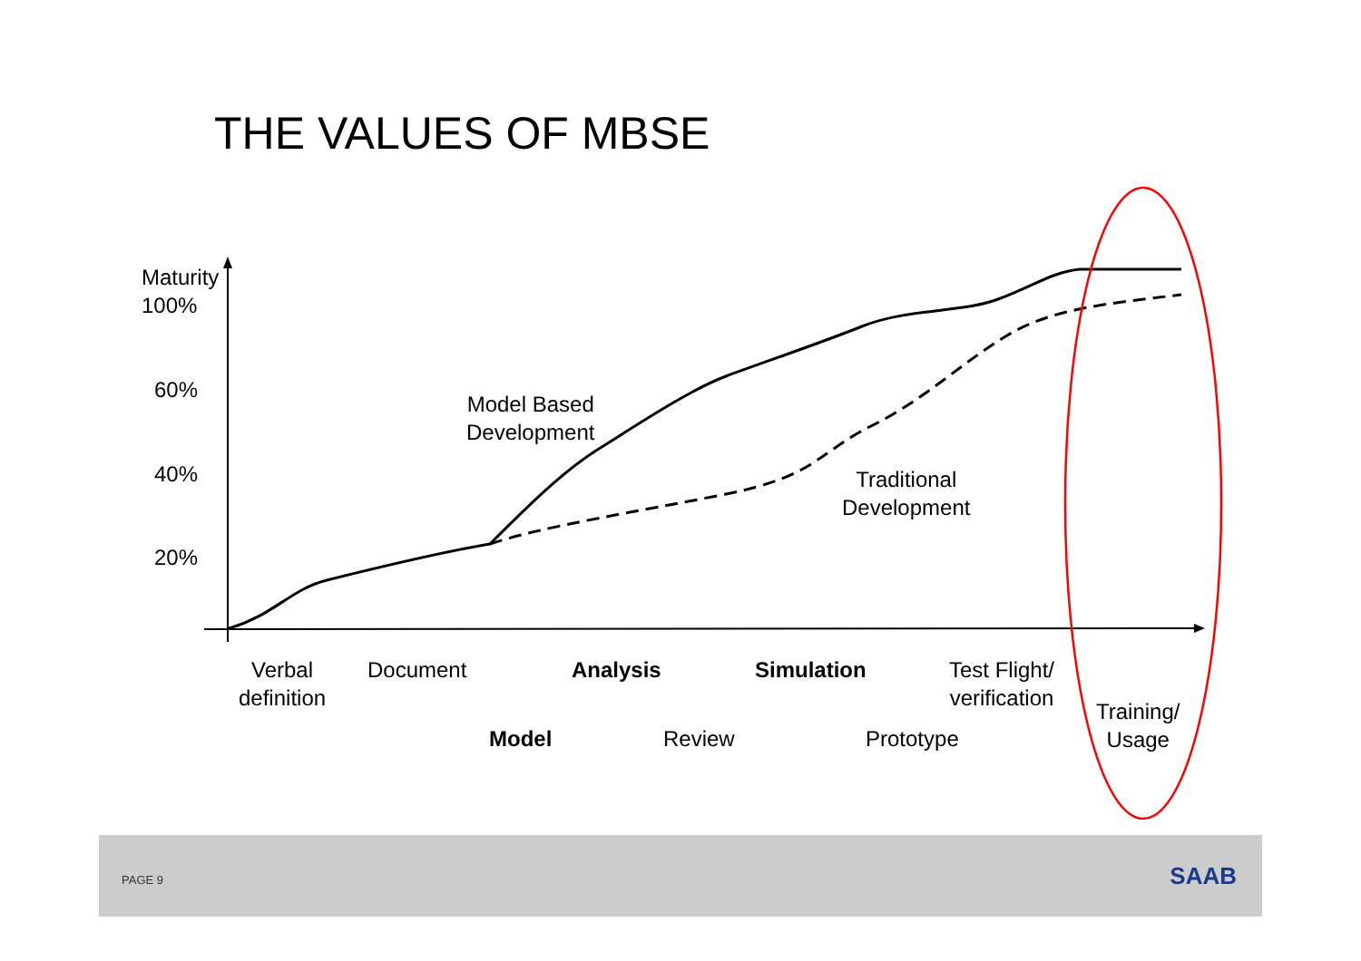THE VALUES OF MBSE
Maturity
100%
60%
40%
20%
Model Based
Development
Traditional
Development
Verbal
definition
Document Analysis Simulation
Test Flight/
verification
Training/
Usage
Model Review Prototype
PAGE 9 SAAB